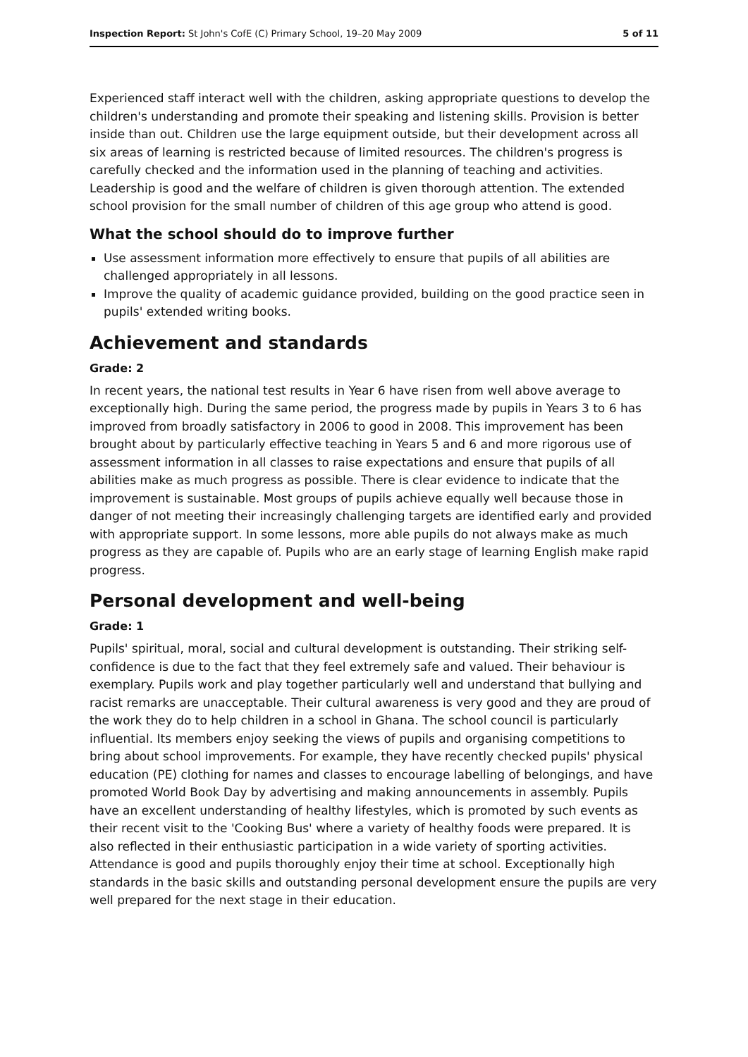Inspection Report: St John's CofE (C) Primary School, 19–20 May 2009 5 of 11
Experienced staff interact well with the children, asking appropriate questions to develop the children's understanding and promote their speaking and listening skills. Provision is better inside than out. Children use the large equipment outside, but their development across all six areas of learning is restricted because of limited resources. The children's progress is carefully checked and the information used in the planning of teaching and activities. Leadership is good and the welfare of children is given thorough attention. The extended school provision for the small number of children of this age group who attend is good.
What the school should do to improve further
Use assessment information more effectively to ensure that pupils of all abilities are challenged appropriately in all lessons.
Improve the quality of academic guidance provided, building on the good practice seen in pupils' extended writing books.
Achievement and standards
Grade: 2
In recent years, the national test results in Year 6 have risen from well above average to exceptionally high. During the same period, the progress made by pupils in Years 3 to 6 has improved from broadly satisfactory in 2006 to good in 2008. This improvement has been brought about by particularly effective teaching in Years 5 and 6 and more rigorous use of assessment information in all classes to raise expectations and ensure that pupils of all abilities make as much progress as possible. There is clear evidence to indicate that the improvement is sustainable. Most groups of pupils achieve equally well because those in danger of not meeting their increasingly challenging targets are identified early and provided with appropriate support. In some lessons, more able pupils do not always make as much progress as they are capable of. Pupils who are an early stage of learning English make rapid progress.
Personal development and well-being
Grade: 1
Pupils' spiritual, moral, social and cultural development is outstanding. Their striking self-confidence is due to the fact that they feel extremely safe and valued. Their behaviour is exemplary. Pupils work and play together particularly well and understand that bullying and racist remarks are unacceptable. Their cultural awareness is very good and they are proud of the work they do to help children in a school in Ghana. The school council is particularly influential. Its members enjoy seeking the views of pupils and organising competitions to bring about school improvements. For example, they have recently checked pupils' physical education (PE) clothing for names and classes to encourage labelling of belongings, and have promoted World Book Day by advertising and making announcements in assembly. Pupils have an excellent understanding of healthy lifestyles, which is promoted by such events as their recent visit to the 'Cooking Bus' where a variety of healthy foods were prepared. It is also reflected in their enthusiastic participation in a wide variety of sporting activities. Attendance is good and pupils thoroughly enjoy their time at school. Exceptionally high standards in the basic skills and outstanding personal development ensure the pupils are very well prepared for the next stage in their education.